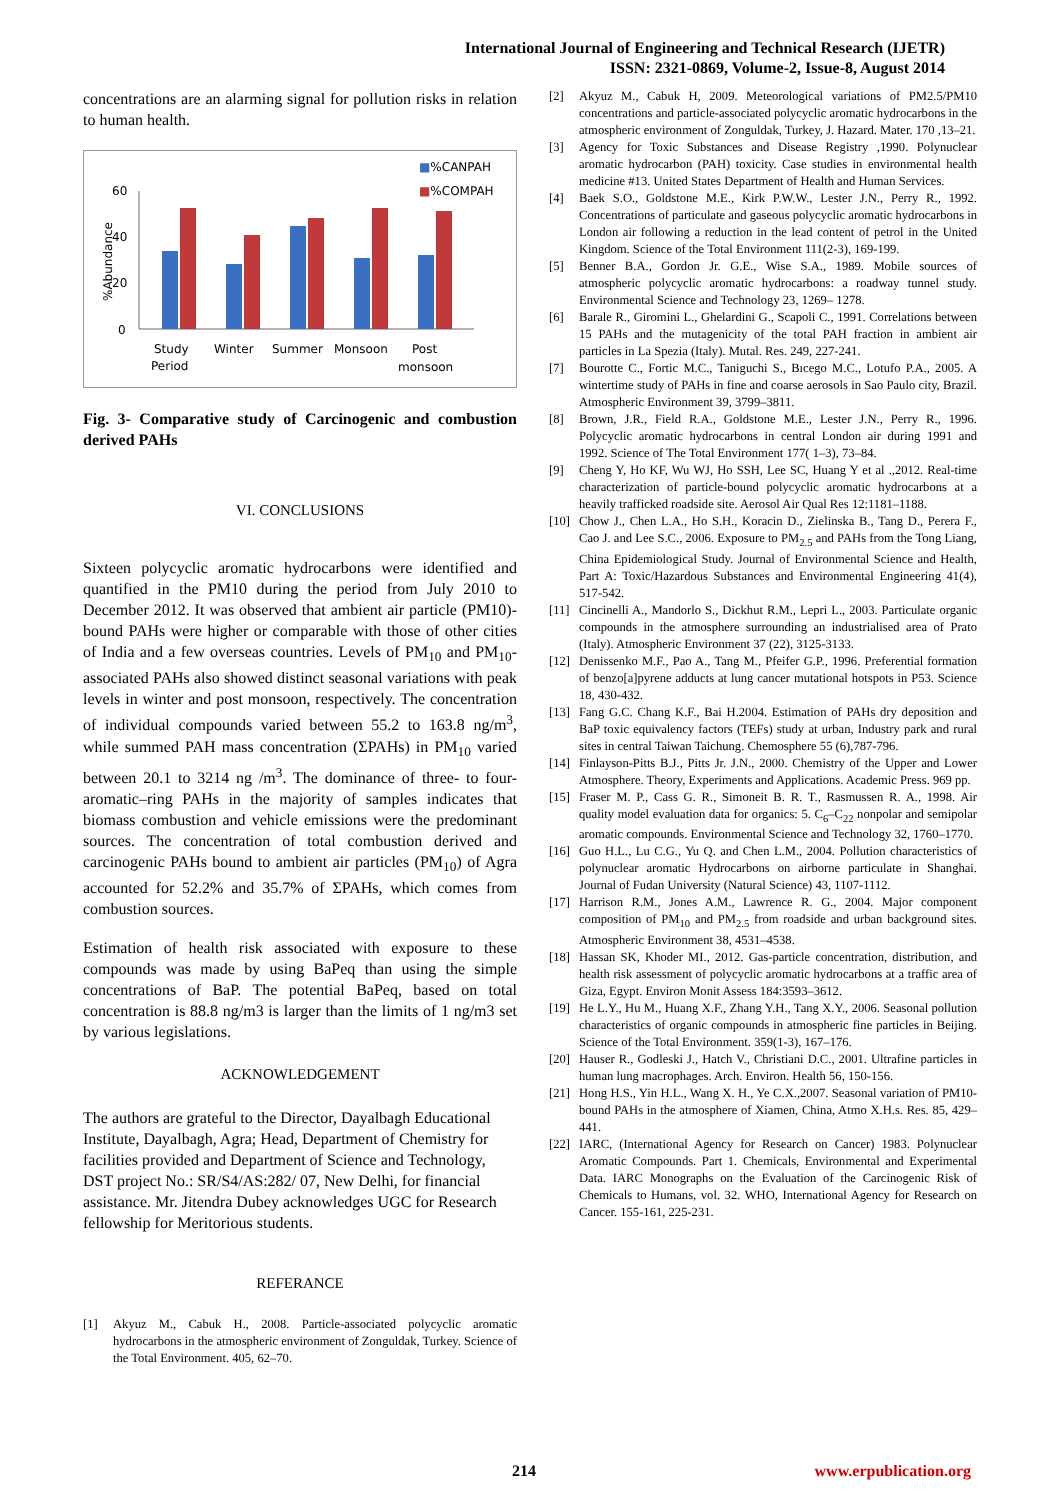International Journal of Engineering and Technical Research (IJETR)
ISSN: 2321-0869, Volume-2, Issue-8, August 2014
concentrations are an alarming signal for pollution risks in relation to human health.
■%CANPAH
■%COMPAH
60
40
20
0
%Abundance
Study
Period
Winter
Summer
Monsoon
Post
monsoon
Fig. 3- Comparative study of Carcinogenic and combustion derived PAHs
VI. CONCLUSIONS
Sixteen polycyclic aromatic hydrocarbons were identified and quantified in the PM10 during the period from July 2010 to December 2012. It was observed that ambient air particle (PM10)-bound PAHs were higher or comparable with those of other cities of India and a few overseas countries. Levels of PM<sub>10</sub> and PM<sub>10</sub>-associated PAHs also showed distinct seasonal variations with peak levels in winter and post monsoon, respectively. The concentration of individual compounds varied between 55.2 to 163.8 ng/m<sup>3</sup>, while summed PAH mass concentration (ΣPAHs) in PM<sub>10</sub> varied between 20.1 to 3214 ng /m<sup>3</sup>. The dominance of three- to four-aromatic–ring PAHs in the majority of samples indicates that biomass combustion and vehicle emissions were the predominant sources. The concentration of total combustion derived and carcinogenic PAHs bound to ambient air particles (PM<sub>10</sub>) of Agra accounted for 52.2% and 35.7% of ΣPAHs, which comes from combustion sources.
Estimation of health risk associated with exposure to these compounds was made by using BaPeq than using the simple concentrations of BaP. The potential BaPeq, based on total concentration is 88.8 ng/m3 is larger than the limits of 1 ng/m3 set by various legislations.
ACKNOWLEDGEMENT
The authors are grateful to the Director, Dayalbagh Educational Institute, Dayalbagh, Agra; Head, Department of Chemistry for facilities provided and Department of Science and Technology, DST project No.: SR/S4/AS:282/ 07, New Delhi, for financial assistance. Mr. Jitendra Dubey acknowledges UGC for Research fellowship for Meritorious students.
REFERANCE
[1] Akyuz M., Cabuk H., 2008. Particle-associated polycyclic aromatic hydrocarbons in the atmospheric environment of Zonguldak, Turkey. Science of the Total Environment. 405, 62–70.
[2] Akyuz M., Cabuk H, 2009. Meteorological variations of PM2.5/PM10 concentrations and particle-associated polycyclic aromatic hydrocarbons in the atmospheric environment of Zonguldak, Turkey, J. Hazard. Mater. 170 ,13–21.
[3] Agency for Toxic Substances and Disease Registry ,1990. Polynuclear aromatic hydrocarbon (PAH) toxicity. Case studies in environmental health medicine #13. United States Department of Health and Human Services.
[4] Baek S.O., Goldstone M.E., Kirk P.W.W., Lester J.N., Perry R., 1992. Concentrations of particulate and gaseous polycyclic aromatic hydrocarbons in London air following a reduction in the lead content of petrol in the United Kingdom. Science of the Total Environment 111(2-3), 169-199.
[5] Benner B.A., Gordon Jr. G.E., Wise S.A., 1989. Mobile sources of atmospheric polycyclic aromatic hydrocarbons: a roadway tunnel study. Environmental Science and Technology 23, 1269– 1278.
[6] Barale R., Giromini L., Ghelardini G., Scapoli C., 1991. Correlations between 15 PAHs and the mutagenicity of the total PAH fraction in ambient air particles in La Spezia (Italy). Mutal. Res. 249, 227-241.
[7] Bourotte C., Fortic M.C., Taniguchi S., Bıcego M.C., Lotufo P.A., 2005. A wintertime study of PAHs in fine and coarse aerosols in Sao Paulo city, Brazil. Atmospheric Environment 39, 3799–3811.
[8] Brown, J.R., Field R.A., Goldstone M.E., Lester J.N., Perry R., 1996. Polycyclic aromatic hydrocarbons in central London air during 1991 and 1992. Science of The Total Environment 177( 1–3), 73–84.
[9] Cheng Y, Ho KF, Wu WJ, Ho SSH, Lee SC, Huang Y et al .,2012. Real-time characterization of particle-bound polycyclic aromatic hydrocarbons at a heavily trafficked roadside site. Aerosol Air Qual Res 12:1181–1188.
[10] Chow J., Chen L.A., Ho S.H., Koracin D., Zielinska B., Tang D., Perera F., Cao J. and Lee S.C., 2006. Exposure to PM<sub>2.5</sub> and PAHs from the Tong Liang, China Epidemiological Study. Journal of Environmental Science and Health, Part A: Toxic/Hazardous Substances and Environmental Engineering 41(4), 517-542.
[11] Cincinelli A., Mandorlo S., Dickhut R.M., Lepri L., 2003. Particulate organic compounds in the atmosphere surrounding an industrialised area of Prato (Italy). Atmospheric Environment 37 (22), 3125-3133.
[12] Denissenko M.F., Pao A., Tang M., Pfeifer G.P., 1996. Preferential formation of benzo[a]pyrene adducts at lung cancer mutational hotspots in P53. Science 18, 430-432.
[13] Fang G.C. Chang K.F., Bai H.2004. Estimation of PAHs dry deposition and BaP toxic equivalency factors (TEFs) study at urban, Industry park and rural sites in central Taiwan Taichung. Chemosphere 55 (6),787-796.
[14] Finlayson-Pitts B.J., Pitts Jr. J.N., 2000. Chemistry of the Upper and Lower Atmosphere. Theory, Experiments and Applications. Academic Press. 969 pp.
[15] Fraser M. P., Cass G. R., Simoneit B. R. T., Rasmussen R. A., 1998. Air quality model evaluation data for organics: 5. C<sub>6</sub>–C<sub>22</sub> nonpolar and semipolar aromatic compounds. Environmental Science and Technology 32, 1760–1770.
[16] Guo H.L., Lu C.G., Yu Q. and Chen L.M., 2004. Pollution characteristics of polynuclear aromatic Hydrocarbons on airborne particulate in Shanghai. Journal of Fudan University (Natural Science) 43, 1107-1112.
[17] Harrison R.M., Jones A.M., Lawrence R. G., 2004. Major component composition of PM<sub>10</sub> and PM<sub>2.5</sub> from roadside and urban background sites. Atmospheric Environment 38, 4531–4538.
[18] Hassan SK, Khoder MI., 2012. Gas-particle concentration, distribution, and health risk assessment of polycyclic aromatic hydrocarbons at a traffic area of Giza, Egypt. Environ Monit Assess 184:3593–3612.
[19] He L.Y., Hu M., Huang X.F., Zhang Y.H., Tang X.Y., 2006. Seasonal pollution characteristics of organic compounds in atmospheric fine particles in Beijing. Science of the Total Environment. 359(1-3), 167–176.
[20] Hauser R., Godleski J., Hatch V., Christiani D.C., 2001. Ultrafine particles in human lung macrophages. Arch. Environ. Health 56, 150-156.
[21] Hong H.S., Yin H.L., Wang X. H., Ye C.X.,2007. Seasonal variation of PM10-bound PAHs in the atmosphere of Xiamen, China, Atmo X.H.s. Res. 85, 429–441.
[22] IARC, (International Agency for Research on Cancer) 1983. Polynuclear Aromatic Compounds. Part 1. Chemicals, Environmental and Experimental Data. IARC Monographs on the Evaluation of the Carcinogenic Risk of Chemicals to Humans, vol. 32. WHO, International Agency for Research on Cancer. 155-161, 225-231.
214 www.erpublication.org